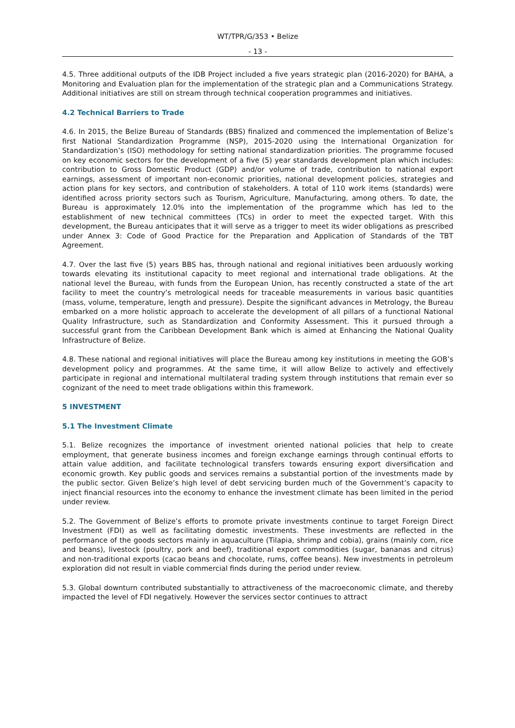WT/TPR/G/353 • Belize
- 13 -
4.5. Three additional outputs of the IDB Project included a five years strategic plan (2016-2020) for BAHA, a Monitoring and Evaluation plan for the implementation of the strategic plan and a Communications Strategy. Additional initiatives are still on stream through technical cooperation programmes and initiatives.
4.2 Technical Barriers to Trade
4.6. In 2015, the Belize Bureau of Standards (BBS) finalized and commenced the implementation of Belize’s first National Standardization Programme (NSP), 2015-2020 using the International Organization for Standardization’s (ISO) methodology for setting national standardization priorities. The programme focused on key economic sectors for the development of a five (5) year standards development plan which includes: contribution to Gross Domestic Product (GDP) and/or volume of trade, contribution to national export earnings, assessment of important non-economic priorities, national development policies, strategies and action plans for key sectors, and contribution of stakeholders. A total of 110 work items (standards) were identified across priority sectors such as Tourism, Agriculture, Manufacturing, among others. To date, the Bureau is approximately 12.0% into the implementation of the programme which has led to the establishment of new technical committees (TCs) in order to meet the expected target. With this development, the Bureau anticipates that it will serve as a trigger to meet its wider obligations as prescribed under Annex 3: Code of Good Practice for the Preparation and Application of Standards of the TBT Agreement.
4.7. Over the last five (5) years BBS has, through national and regional initiatives been arduously working towards elevating its institutional capacity to meet regional and international trade obligations. At the national level the Bureau, with funds from the European Union, has recently constructed a state of the art facility to meet the country’s metrological needs for traceable measurements in various basic quantities (mass, volume, temperature, length and pressure). Despite the significant advances in Metrology, the Bureau embarked on a more holistic approach to accelerate the development of all pillars of a functional National Quality Infrastructure, such as Standardization and Conformity Assessment. This it pursued through a successful grant from the Caribbean Development Bank which is aimed at Enhancing the National Quality Infrastructure of Belize.
4.8. These national and regional initiatives will place the Bureau among key institutions in meeting the GOB’s development policy and programmes. At the same time, it will allow Belize to actively and effectively participate in regional and international multilateral trading system through institutions that remain ever so cognizant of the need to meet trade obligations within this framework.
5 INVESTMENT
5.1 The Investment Climate
5.1. Belize recognizes the importance of investment oriented national policies that help to create employment, that generate business incomes and foreign exchange earnings through continual efforts to attain value addition, and facilitate technological transfers towards ensuring export diversification and economic growth. Key public goods and services remains a substantial portion of the investments made by the public sector. Given Belize’s high level of debt servicing burden much of the Government’s capacity to inject financial resources into the economy to enhance the investment climate has been limited in the period under review.
5.2. The Government of Belize’s efforts to promote private investments continue to target Foreign Direct Investment (FDI) as well as facilitating domestic investments. These investments are reflected in the performance of the goods sectors mainly in aquaculture (Tilapia, shrimp and cobia), grains (mainly corn, rice and beans), livestock (poultry, pork and beef), traditional export commodities (sugar, bananas and citrus) and non-traditional exports (cacao beans and chocolate, rums, coffee beans). New investments in petroleum exploration did not result in viable commercial finds during the period under review.
5.3. Global downturn contributed substantially to attractiveness of the macroeconomic climate, and thereby impacted the level of FDI negatively. However the services sector continues to attract